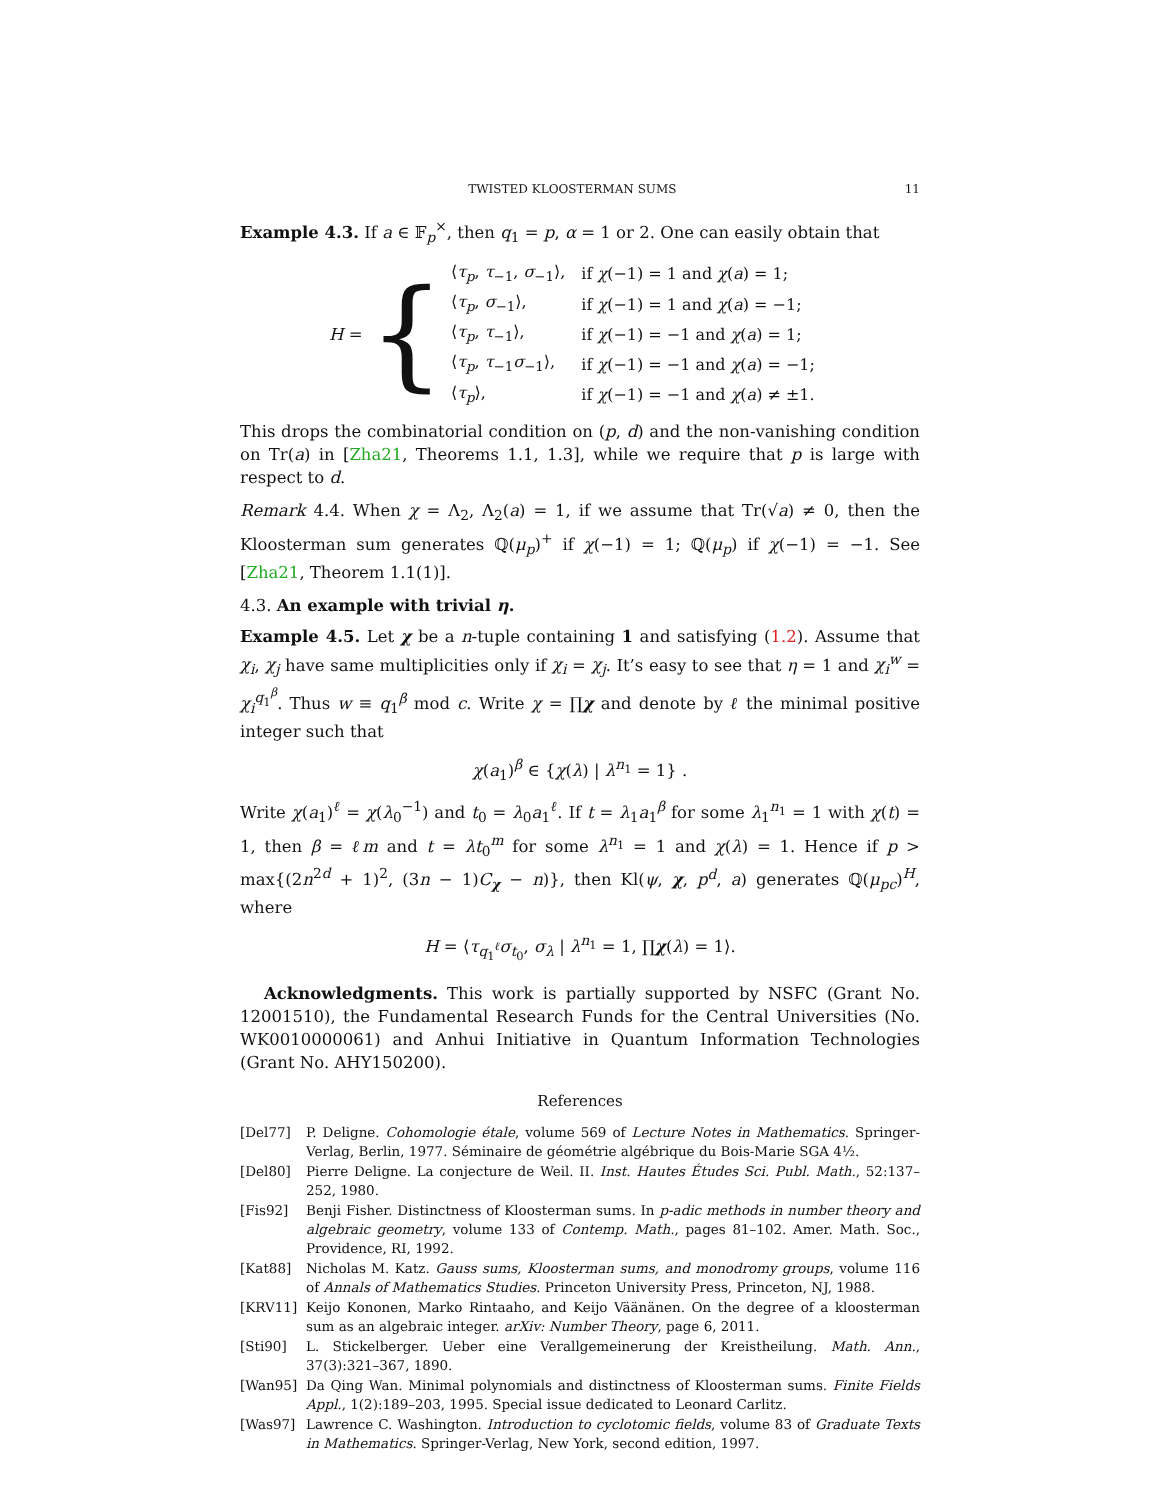TWISTED KLOOSTERMAN SUMS 11
Example 4.3. If a ∈ 𝔽<sub>p</sub><sup>×</sup>, then q<sub>1</sub> = p, α = 1 or 2. One can easily obtain that
H = {
| ⟨ τ<sub>p</sub> , τ<sub>−1</sub>, σ<sub>−1</sub>⟩, | if χ (−1) = 1 and χ ( a ) = 1; |
| ⟨ τ<sub>p</sub> , σ<sub>−1</sub>⟩, | if χ (−1) = 1 and χ ( a ) = −1; |
| ⟨ τ<sub>p</sub> , τ<sub>−1</sub>⟩, | if χ (−1) = −1 and χ ( a ) = 1; |
| ⟨ τ<sub>p</sub> , τ<sub>−1</sub> σ<sub>−1</sub>⟩, | if χ (−1) = −1 and χ ( a ) = −1; |
| ⟨ τ<sub>p</sub> ⟩, | if χ (−1) = −1 and χ ( a ) ≠ ±1. |
This drops the combinatorial condition on (p, d) and the non-vanishing condition on Tr(a) in [Zha21, Theorems 1.1, 1.3], while we require that p is large with respect to d.
Remark 4.4. When χ = Λ<sub>2</sub>, Λ<sub>2</sub>(a) = 1, if we assume that Tr(√a) ≠ 0, then the Kloosterman sum generates ℚ(μ<sub>p</sub>)<sup>+</sup> if χ(−1) = 1; ℚ(μ<sub>p</sub>) if χ(−1) = −1. See [Zha21, Theorem 1.1(1)].
4.3. An example with trivial η.
Example 4.5. Let χ be a n-tuple containing 1 and satisfying (1.2). Assume that χ<sub>i</sub>, χ<sub>j</sub> have same multiplicities only if χ<sub>i</sub> = χ<sub>j</sub>. It’s easy to see that η = 1 and χ<sub>i</sub><sup>w</sup> = χ<sub>i</sub><sup>q<sub>1</sub><sup>β</sup></sup>. Thus w ≡ q<sub>1</sub><sup>β</sup> mod c. Write χ = ∏χ and denote by ℓ the minimal positive integer such that
χ(a<sub>1</sub>)<sup>β</sup> ∈ {χ(λ) | λ<sup>n<sub>1</sub></sup> = 1} .
Write χ(a<sub>1</sub>)<sup>ℓ</sup> = χ(λ<sub>0</sub><sup>−1</sup>) and t<sub>0</sub> = λ<sub>0</sub>a<sub>1</sub><sup>ℓ</sup>. If t = λ<sub>1</sub>a<sub>1</sub><sup>β</sup> for some λ<sub>1</sub><sup>n<sub>1</sub></sup> = 1 with χ(t) = 1, then β = ℓm and t = λt<sub>0</sub><sup>m</sup> for some λ<sup>n<sub>1</sub></sup> = 1 and χ(λ) = 1. Hence if p > max{(2n<sup>2d</sup> + 1)<sup>2</sup>, (3n − 1)C<sub>χ</sub> − n)}, then Kl(ψ, χ, p<sup>d</sup>, a) generates ℚ(μ<sub>pc</sub>)<sup>H</sup>, where
H = ⟨τ<sub>q<sub>1</sub><sup>ℓ</sup></sub>σ<sub>t<sub>0</sub></sub>, σ<sub>λ</sub> | λ<sup>n<sub>1</sub></sup> = 1, ∏χ(λ) = 1⟩.
Acknowledgments. This work is partially supported by NSFC (Grant No. 12001510), the Fundamental Research Funds for the Central Universities (No. WK0010000061) and Anhui Initiative in Quantum Information Technologies (Grant No. AHY150200).
References
[Del77] P. Deligne. Cohomologie étale, volume 569 of Lecture Notes in Mathematics. Springer-Verlag, Berlin, 1977. Séminaire de géométrie algébrique du Bois-Marie SGA 4½.
[Del80] Pierre Deligne. La conjecture de Weil. II. Inst. Hautes Études Sci. Publ. Math., 52:137–252, 1980.
[Fis92] Benji Fisher. Distinctness of Kloosterman sums. In p-adic methods in number theory and algebraic geometry, volume 133 of Contemp. Math., pages 81–102. Amer. Math. Soc., Providence, RI, 1992.
[Kat88] Nicholas M. Katz. Gauss sums, Kloosterman sums, and monodromy groups, volume 116 of Annals of Mathematics Studies. Princeton University Press, Princeton, NJ, 1988.
[KRV11] Keijo Kononen, Marko Rintaaho, and Keijo Väänänen. On the degree of a kloosterman sum as an algebraic integer. arXiv: Number Theory, page 6, 2011.
[Sti90] L. Stickelberger. Ueber eine Verallgemeinerung der Kreistheilung. Math. Ann., 37(3):321–367, 1890.
[Wan95] Da Qing Wan. Minimal polynomials and distinctness of Kloosterman sums. Finite Fields Appl., 1(2):189–203, 1995. Special issue dedicated to Leonard Carlitz.
[Was97] Lawrence C. Washington. Introduction to cyclotomic fields, volume 83 of Graduate Texts in Mathematics. Springer-Verlag, New York, second edition, 1997.